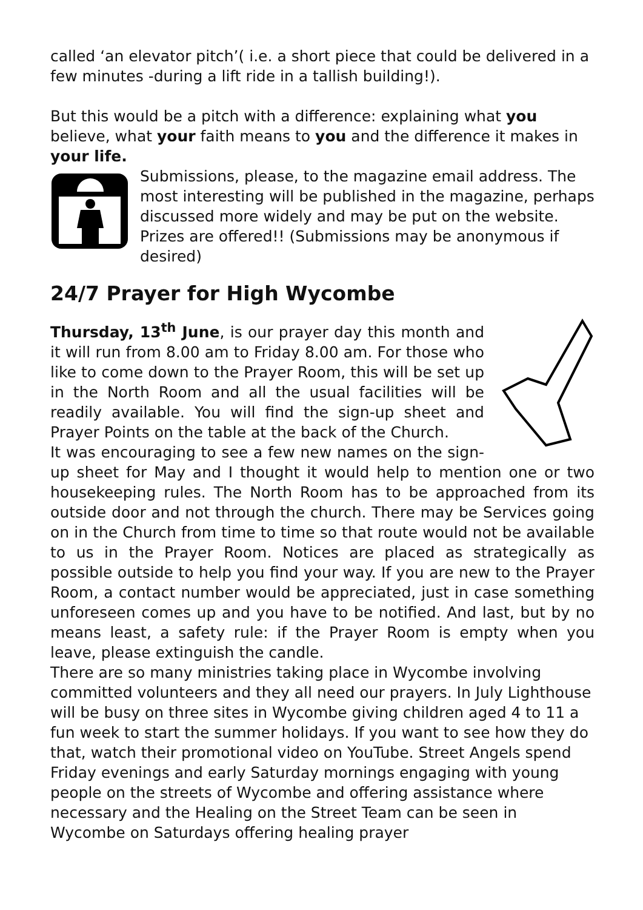called ‘an elevator pitch’( i.e. a short piece that could be delivered in a few minutes -during a lift ride in a tallish building!).
But this would be a pitch with a difference: explaining what you believe, what your faith means to you and the difference it makes in your life.
Submissions, please, to the magazine email address. The most interesting will be published in the magazine, perhaps discussed more widely and may be put on the website. Prizes are offered!! (Submissions may be anonymous if desired)
24/7 Prayer for High Wycombe
Thursday, 13<sup>th</sup> June, is our prayer day this month and it will run from 8.00 am to Friday 8.00 am. For those who like to come down to the Prayer Room, this will be set up in the North Room and all the usual facilities will be readily available. You will find the sign-up sheet and Prayer Points on the table at the back of the Church.
It was encouraging to see a few new names on the sign-up sheet for May and I thought it would help to mention one or two housekeeping rules. The North Room has to be approached from its outside door and not through the church. There may be Services going on in the Church from time to time so that route would not be available to us in the Prayer Room. Notices are placed as strategically as possible outside to help you find your way. If you are new to the Prayer Room, a contact number would be appreciated, just in case something unforeseen comes up and you have to be notified. And last, but by no means least, a safety rule: if the Prayer Room is empty when you leave, please extinguish the candle.
There are so many ministries taking place in Wycombe involving committed volunteers and they all need our prayers. In July Lighthouse will be busy on three sites in Wycombe giving children aged 4 to 11 a fun week to start the summer holidays. If you want to see how they do that, watch their promotional video on YouTube. Street Angels spend Friday evenings and early Saturday mornings engaging with young people on the streets of Wycombe and offering assistance where necessary and the Healing on the Street Team can be seen in Wycombe on Saturdays offering healing prayer